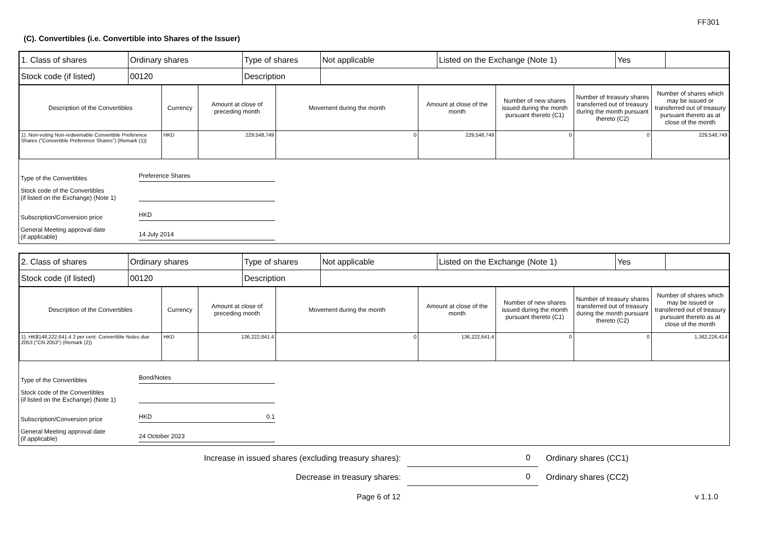FF301
(C). Convertibles (i.e. Convertible into Shares of the Issuer)
| 1. Class of shares | Ordinary shares | Type of shares | Not applicable | Listed on the Exchange (Note 1) | Yes | |
| Stock code (if listed) | 00120 | Description | | | | |
| Description of the Convertibles | Currency | Amount at close of preceding month | Movement during the month | Amount at close of the month | Number of new shares issued during the month pursuant thereto (C1) | Number of treasury shares transferred out of treasury during the month pursuant thereto (C2) | Number of shares which may be issued or transferred out of treasury pursuant thereto as at close of the month |
| --- | --- | --- | --- | --- | --- | --- | --- |
| 1). Non-voting Non-redeemable Convertible Preference Shares ("Convertible Preference Shares") (Remark (1)) | HKD | 229,548,749 | 0 | 229,548,749 | 0 | 0 | 229,548,749 |
Type of the Convertibles Preference Shares
Stock code of the Convertibles
(if listed on the Exchange) (Note 1)
Subscription/Conversion price HKD
General Meeting approval date
(if applicable) 14 July 2014
| 2. Class of shares | Ordinary shares | Type of shares | Not applicable | Listed on the Exchange (Note 1) | Yes | |
| Stock code (if listed) | 00120 | Description | | | | |
| Description of the Convertibles | Currency | Amount at close of preceding month | Movement during the month | Amount at close of the month | Number of new shares issued during the month pursuant thereto (C1) | Number of treasury shares transferred out of treasury during the month pursuant thereto (C2) | Number of shares which may be issued or transferred out of treasury pursuant thereto as at close of the month |
| --- | --- | --- | --- | --- | --- | --- | --- |
| 1). HK$148,222,641.4 2 per cent. Convertible Notes due 2053 ("CN 2053") (Remark (2)) | HKD | 136,222,641.4 | 0 | 136,222,641.4 | 0 | 0 | 1,362,226,414 |
Type of the Convertibles Bond/Notes
Stock code of the Convertibles
(if listed on the Exchange) (Note 1)
Subscription/Conversion price HKD 0.1
General Meeting approval date
(if applicable) 24 October 2023
Increase in issued shares (excluding treasury shares): 0 Ordinary shares (CC1)
Decrease in treasury shares: 0 Ordinary shares (CC2)
Page 6 of 12 v 1.1.0